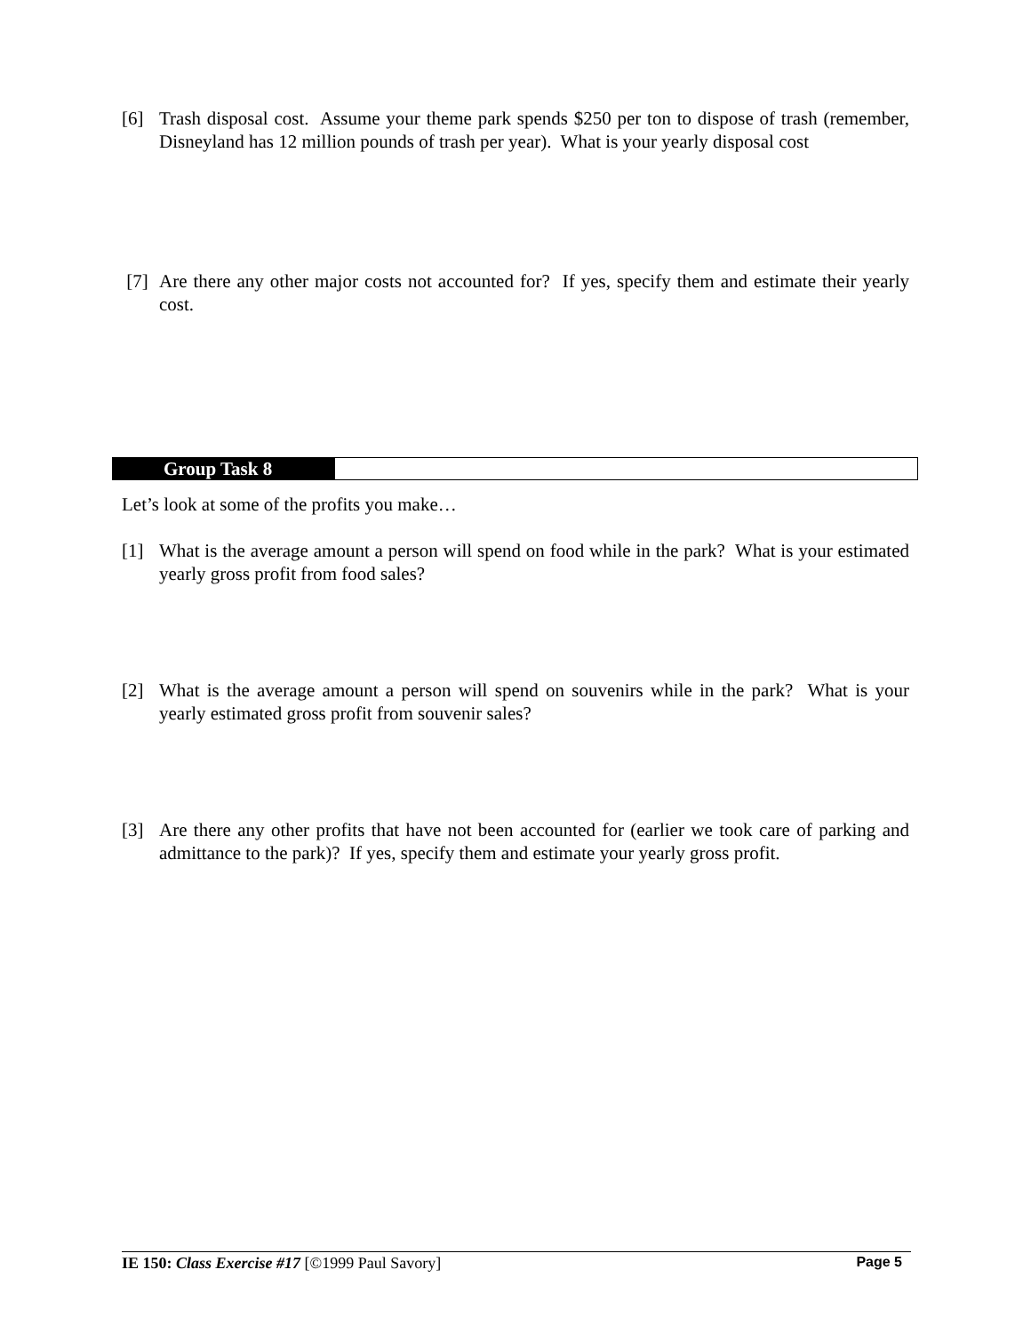[6] Trash disposal cost. Assume your theme park spends $250 per ton to dispose of trash (remember, Disneyland has 12 million pounds of trash per year). What is your yearly disposal cost
[7] Are there any other major costs not accounted for? If yes, specify them and estimate their yearly cost.
Group Task 8
Let’s look at some of the profits you make…
[1] What is the average amount a person will spend on food while in the park? What is your estimated yearly gross profit from food sales?
[2] What is the average amount a person will spend on souvenirs while in the park? What is your yearly estimated gross profit from souvenir sales?
[3] Are there any other profits that have not been accounted for (earlier we took care of parking and admittance to the park)? If yes, specify them and estimate your yearly gross profit.
IE 150: Class Exercise #17 [©1999 Paul Savory] Page 5